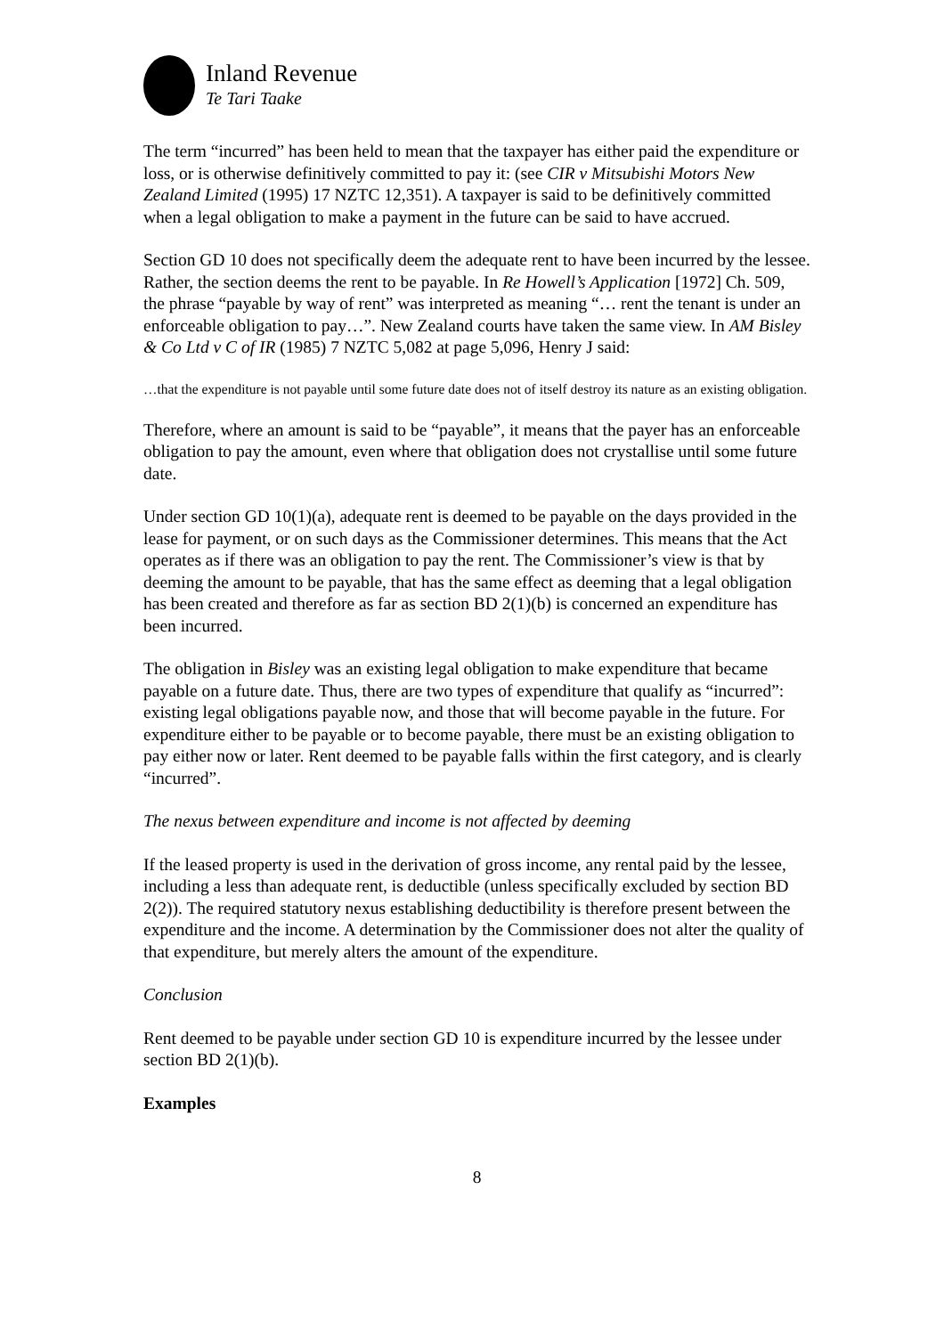Inland Revenue
Te Tari Taake
The term “incurred” has been held to mean that the taxpayer has either paid the expenditure or loss, or is otherwise definitively committed to pay it: (see CIR v Mitsubishi Motors New Zealand Limited (1995) 17 NZTC 12,351). A taxpayer is said to be definitively committed when a legal obligation to make a payment in the future can be said to have accrued.
Section GD 10 does not specifically deem the adequate rent to have been incurred by the lessee. Rather, the section deems the rent to be payable. In Re Howell’s Application [1972] Ch. 509, the phrase “payable by way of rent” was interpreted as meaning “… rent the tenant is under an enforceable obligation to pay…”. New Zealand courts have taken the same view. In AM Bisley & Co Ltd v C of IR (1985) 7 NZTC 5,082 at page 5,096, Henry J said:
…that the expenditure is not payable until some future date does not of itself destroy its nature as an existing obligation.
Therefore, where an amount is said to be “payable”, it means that the payer has an enforceable obligation to pay the amount, even where that obligation does not crystallise until some future date.
Under section GD 10(1)(a), adequate rent is deemed to be payable on the days provided in the lease for payment, or on such days as the Commissioner determines. This means that the Act operates as if there was an obligation to pay the rent. The Commissioner’s view is that by deeming the amount to be payable, that has the same effect as deeming that a legal obligation has been created and therefore as far as section BD 2(1)(b) is concerned an expenditure has been incurred.
The obligation in Bisley was an existing legal obligation to make expenditure that became payable on a future date. Thus, there are two types of expenditure that qualify as “incurred”: existing legal obligations payable now, and those that will become payable in the future. For expenditure either to be payable or to become payable, there must be an existing obligation to pay either now or later. Rent deemed to be payable falls within the first category, and is clearly “incurred”.
The nexus between expenditure and income is not affected by deeming
If the leased property is used in the derivation of gross income, any rental paid by the lessee, including a less than adequate rent, is deductible (unless specifically excluded by section BD 2(2)). The required statutory nexus establishing deductibility is therefore present between the expenditure and the income. A determination by the Commissioner does not alter the quality of that expenditure, but merely alters the amount of the expenditure.
Conclusion
Rent deemed to be payable under section GD 10 is expenditure incurred by the lessee under section BD 2(1)(b).
Examples
8